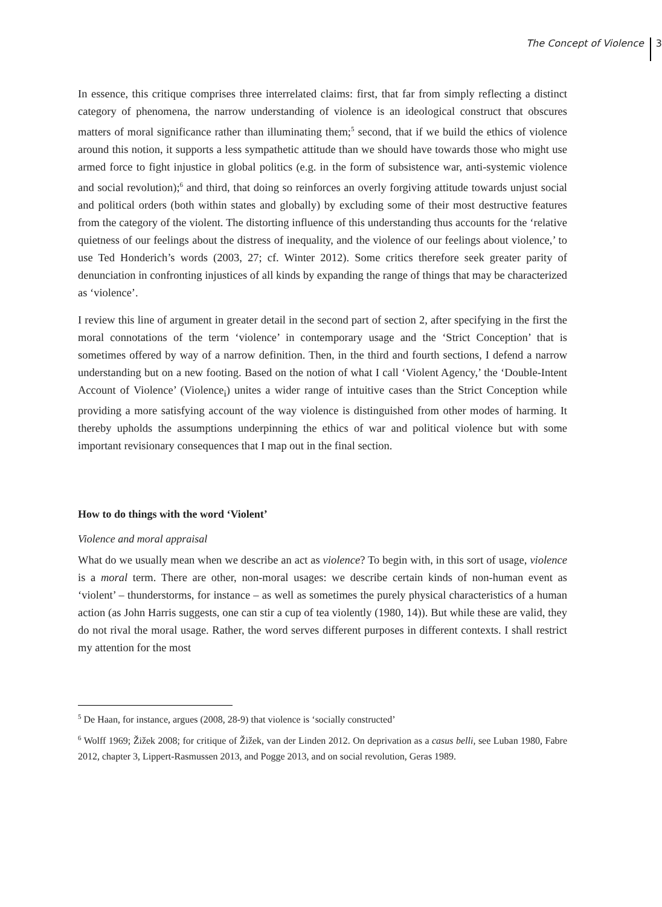The Concept of Violence 3
In essence, this critique comprises three interrelated claims: first, that far from simply reflecting a distinct category of phenomena, the narrow understanding of violence is an ideological construct that obscures matters of moral significance rather than illuminating them;<sup>5</sup> second, that if we build the ethics of violence around this notion, it supports a less sympathetic attitude than we should have towards those who might use armed force to fight injustice in global politics (e.g. in the form of subsistence war, anti-systemic violence and social revolution);<sup>6</sup> and third, that doing so reinforces an overly forgiving attitude towards unjust social and political orders (both within states and globally) by excluding some of their most destructive features from the category of the violent. The distorting influence of this understanding thus accounts for the ‘relative quietness of our feelings about the distress of inequality, and the violence of our feelings about violence,’ to use Ted Honderich’s words (2003, 27; cf. Winter 2012). Some critics therefore seek greater parity of denunciation in confronting injustices of all kinds by expanding the range of things that may be characterized as ‘violence’.
I review this line of argument in greater detail in the second part of section 2, after specifying in the first the moral connotations of the term ‘violence’ in contemporary usage and the ‘Strict Conception’ that is sometimes offered by way of a narrow definition. Then, in the third and fourth sections, I defend a narrow understanding but on a new footing. Based on the notion of what I call ‘Violent Agency,’ the ‘Double-Intent Account of Violence’ (Violence<sub>i</sub>) unites a wider range of intuitive cases than the Strict Conception while providing a more satisfying account of the way violence is distinguished from other modes of harming. It thereby upholds the assumptions underpinning the ethics of war and political violence but with some important revisionary consequences that I map out in the final section.
How to do things with the word ‘Violent’
Violence and moral appraisal
What do we usually mean when we describe an act as violence? To begin with, in this sort of usage, violence is a moral term. There are other, non-moral usages: we describe certain kinds of non-human event as ‘violent’ – thunderstorms, for instance – as well as sometimes the purely physical characteristics of a human action (as John Harris suggests, one can stir a cup of tea violently (1980, 14)). But while these are valid, they do not rival the moral usage. Rather, the word serves different purposes in different contexts. I shall restrict my attention for the most
<sup>5</sup> De Haan, for instance, argues (2008, 28-9) that violence is ‘socially constructed’
<sup>6</sup> Wolff 1969; Žižek 2008; for critique of Žižek, van der Linden 2012. On deprivation as a casus belli, see Luban 1980, Fabre 2012, chapter 3, Lippert-Rasmussen 2013, and Pogge 2013, and on social revolution, Geras 1989.